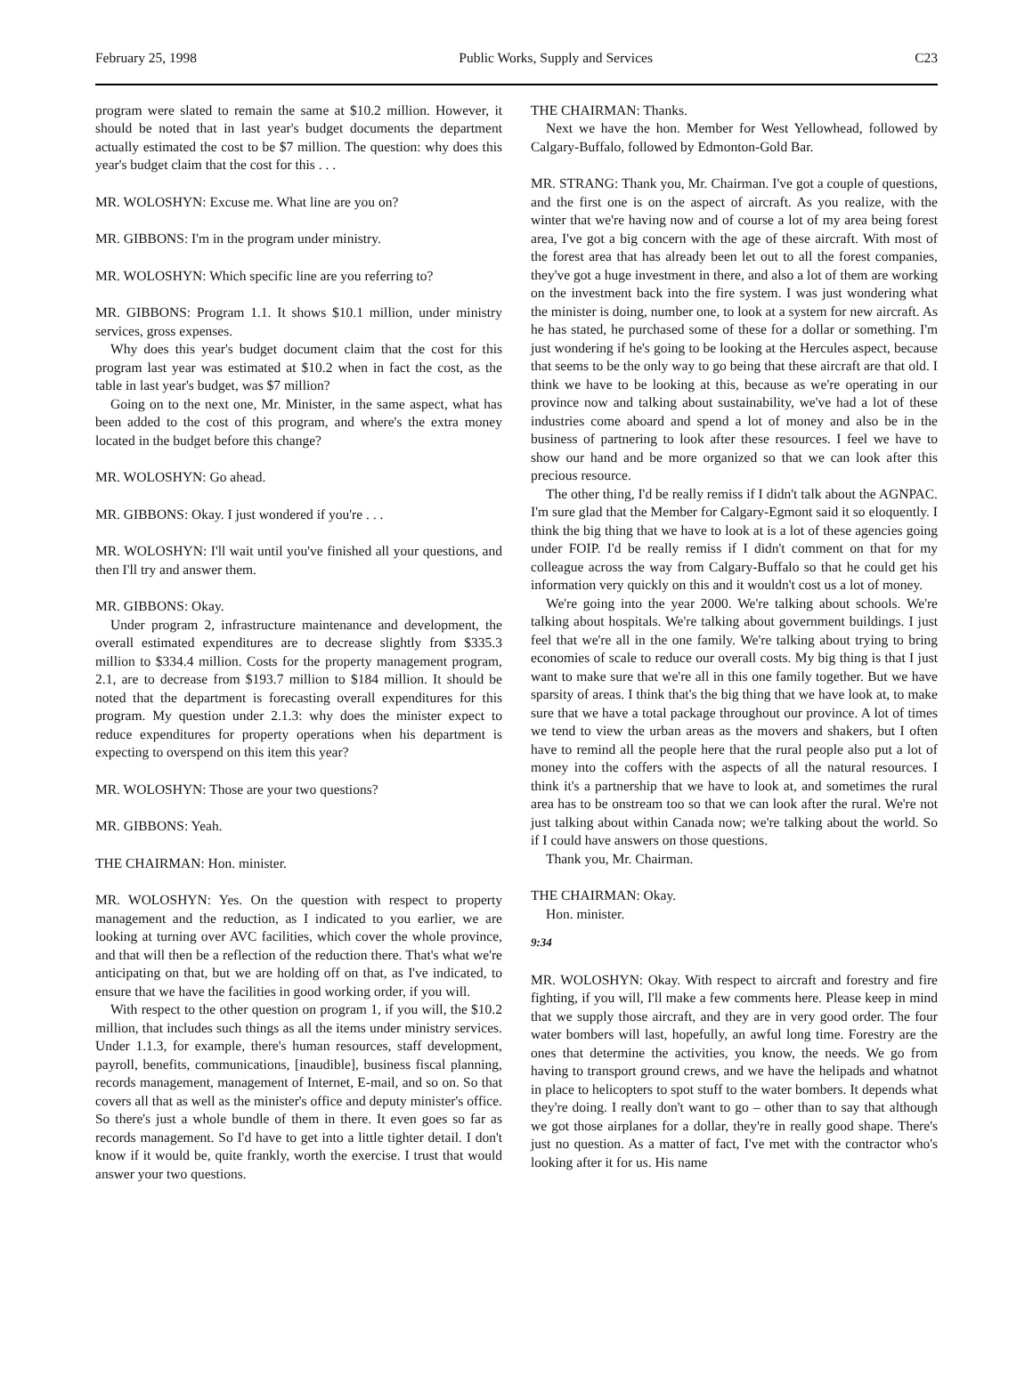February 25, 1998 Public Works, Supply and Services C23
program were slated to remain the same at $10.2 million. However, it should be noted that in last year's budget documents the department actually estimated the cost to be $7 million. The question: why does this year's budget claim that the cost for this . . .
MR. WOLOSHYN: Excuse me. What line are you on?
MR. GIBBONS: I'm in the program under ministry.
MR. WOLOSHYN: Which specific line are you referring to?
MR. GIBBONS: Program 1.1. It shows $10.1 million, under ministry services, gross expenses.
Why does this year's budget document claim that the cost for this program last year was estimated at $10.2 when in fact the cost, as the table in last year's budget, was $7 million?
Going on to the next one, Mr. Minister, in the same aspect, what has been added to the cost of this program, and where's the extra money located in the budget before this change?
MR. WOLOSHYN: Go ahead.
MR. GIBBONS: Okay. I just wondered if you're . . .
MR. WOLOSHYN: I'll wait until you've finished all your questions, and then I'll try and answer them.
MR. GIBBONS: Okay.
Under program 2, infrastructure maintenance and development, the overall estimated expenditures are to decrease slightly from $335.3 million to $334.4 million. Costs for the property management program, 2.1, are to decrease from $193.7 million to $184 million. It should be noted that the department is forecasting overall expenditures for this program. My question under 2.1.3: why does the minister expect to reduce expenditures for property operations when his department is expecting to overspend on this item this year?
MR. WOLOSHYN: Those are your two questions?
MR. GIBBONS: Yeah.
THE CHAIRMAN: Hon. minister.
MR. WOLOSHYN: Yes. On the question with respect to property management and the reduction, as I indicated to you earlier, we are looking at turning over AVC facilities, which cover the whole province, and that will then be a reflection of the reduction there. That's what we're anticipating on that, but we are holding off on that, as I've indicated, to ensure that we have the facilities in good working order, if you will.
With respect to the other question on program 1, if you will, the $10.2 million, that includes such things as all the items under ministry services. Under 1.1.3, for example, there's human resources, staff development, payroll, benefits, communications, [inaudible], business fiscal planning, records management, management of Internet, E-mail, and so on. So that covers all that as well as the minister's office and deputy minister's office. So there's just a whole bundle of them in there. It even goes so far as records management. So I'd have to get into a little tighter detail. I don't know if it would be, quite frankly, worth the exercise. I trust that would answer your two questions.
THE CHAIRMAN: Thanks.
Next we have the hon. Member for West Yellowhead, followed by Calgary-Buffalo, followed by Edmonton-Gold Bar.
MR. STRANG: Thank you, Mr. Chairman. I've got a couple of questions, and the first one is on the aspect of aircraft. As you realize, with the winter that we're having now and of course a lot of my area being forest area, I've got a big concern with the age of these aircraft. With most of the forest area that has already been let out to all the forest companies, they've got a huge investment in there, and also a lot of them are working on the investment back into the fire system. I was just wondering what the minister is doing, number one, to look at a system for new aircraft. As he has stated, he purchased some of these for a dollar or something. I'm just wondering if he's going to be looking at the Hercules aspect, because that seems to be the only way to go being that these aircraft are that old. I think we have to be looking at this, because as we're operating in our province now and talking about sustainability, we've had a lot of these industries come aboard and spend a lot of money and also be in the business of partnering to look after these resources. I feel we have to show our hand and be more organized so that we can look after this precious resource.
The other thing, I'd be really remiss if I didn't talk about the AGNPAC. I'm sure glad that the Member for Calgary-Egmont said it so eloquently. I think the big thing that we have to look at is a lot of these agencies going under FOIP. I'd be really remiss if I didn't comment on that for my colleague across the way from Calgary-Buffalo so that he could get his information very quickly on this and it wouldn't cost us a lot of money.
We're going into the year 2000. We're talking about schools. We're talking about hospitals. We're talking about government buildings. I just feel that we're all in the one family. We're talking about trying to bring economies of scale to reduce our overall costs. My big thing is that I just want to make sure that we're all in this one family together. But we have sparsity of areas. I think that's the big thing that we have look at, to make sure that we have a total package throughout our province. A lot of times we tend to view the urban areas as the movers and shakers, but I often have to remind all the people here that the rural people also put a lot of money into the coffers with the aspects of all the natural resources. I think it's a partnership that we have to look at, and sometimes the rural area has to be onstream too so that we can look after the rural. We're not just talking about within Canada now; we're talking about the world. So if I could have answers on those questions.
Thank you, Mr. Chairman.
THE CHAIRMAN: Okay.
Hon. minister.
9:34
MR. WOLOSHYN: Okay. With respect to aircraft and forestry and fire fighting, if you will, I'll make a few comments here. Please keep in mind that we supply those aircraft, and they are in very good order. The four water bombers will last, hopefully, an awful long time. Forestry are the ones that determine the activities, you know, the needs. We go from having to transport ground crews, and we have the helipads and whatnot in place to helicopters to spot stuff to the water bombers. It depends what they're doing. I really don't want to go – other than to say that although we got those airplanes for a dollar, they're in really good shape. There's just no question. As a matter of fact, I've met with the contractor who's looking after it for us. His name